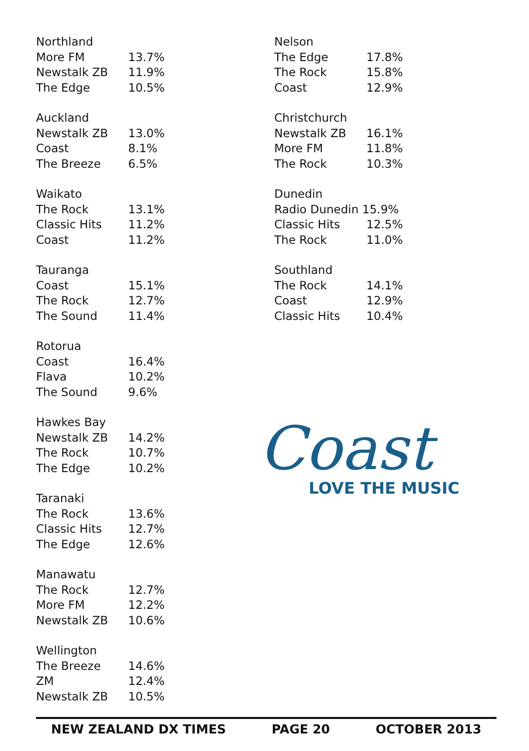| Northland | |
| --- | --- |
| More FM | 13.7% |
| Newstalk ZB | 11.9% |
| The Edge | 10.5% |
| Auckland | |
| --- | --- |
| Newstalk ZB | 13.0% |
| Coast | 8.1% |
| The Breeze | 6.5% |
| Waikato | |
| --- | --- |
| The Rock | 13.1% |
| Classic Hits | 11.2% |
| Coast | 11.2% |
| Tauranga | |
| --- | --- |
| Coast | 15.1% |
| The Rock | 12.7% |
| The Sound | 11.4% |
| Rotorua | |
| --- | --- |
| Coast | 16.4% |
| Flava | 10.2% |
| The Sound | 9.6% |
| Hawkes Bay | |
| --- | --- |
| Newstalk ZB | 14.2% |
| The Rock | 10.7% |
| The Edge | 10.2% |
| Taranaki | |
| --- | --- |
| The Rock | 13.6% |
| Classic Hits | 12.7% |
| The Edge | 12.6% |
| Manawatu | |
| --- | --- |
| The Rock | 12.7% |
| More FM | 12.2% |
| Newstalk ZB | 10.6% |
| Wellington | |
| --- | --- |
| The Breeze | 14.6% |
| ZM | 12.4% |
| Newstalk ZB | 10.5% |
| Nelson | |
| --- | --- |
| The Edge | 17.8% |
| The Rock | 15.8% |
| Coast | 12.9% |
| Christchurch | |
| --- | --- |
| Newstalk ZB | 16.1% |
| More FM | 11.8% |
| The Rock | 10.3% |
| Dunedin | |
| --- | --- |
| Radio Dunedin 15.9% | |
| Classic Hits | 12.5% |
| The Rock | 11.0% |
| Southland | |
| --- | --- |
| The Rock | 14.1% |
| Coast | 12.9% |
| Classic Hits | 10.4% |
Coast
LOVE THE MUSIC
NEW ZEALAND DX TIMES PAGE 20 OCTOBER 2013